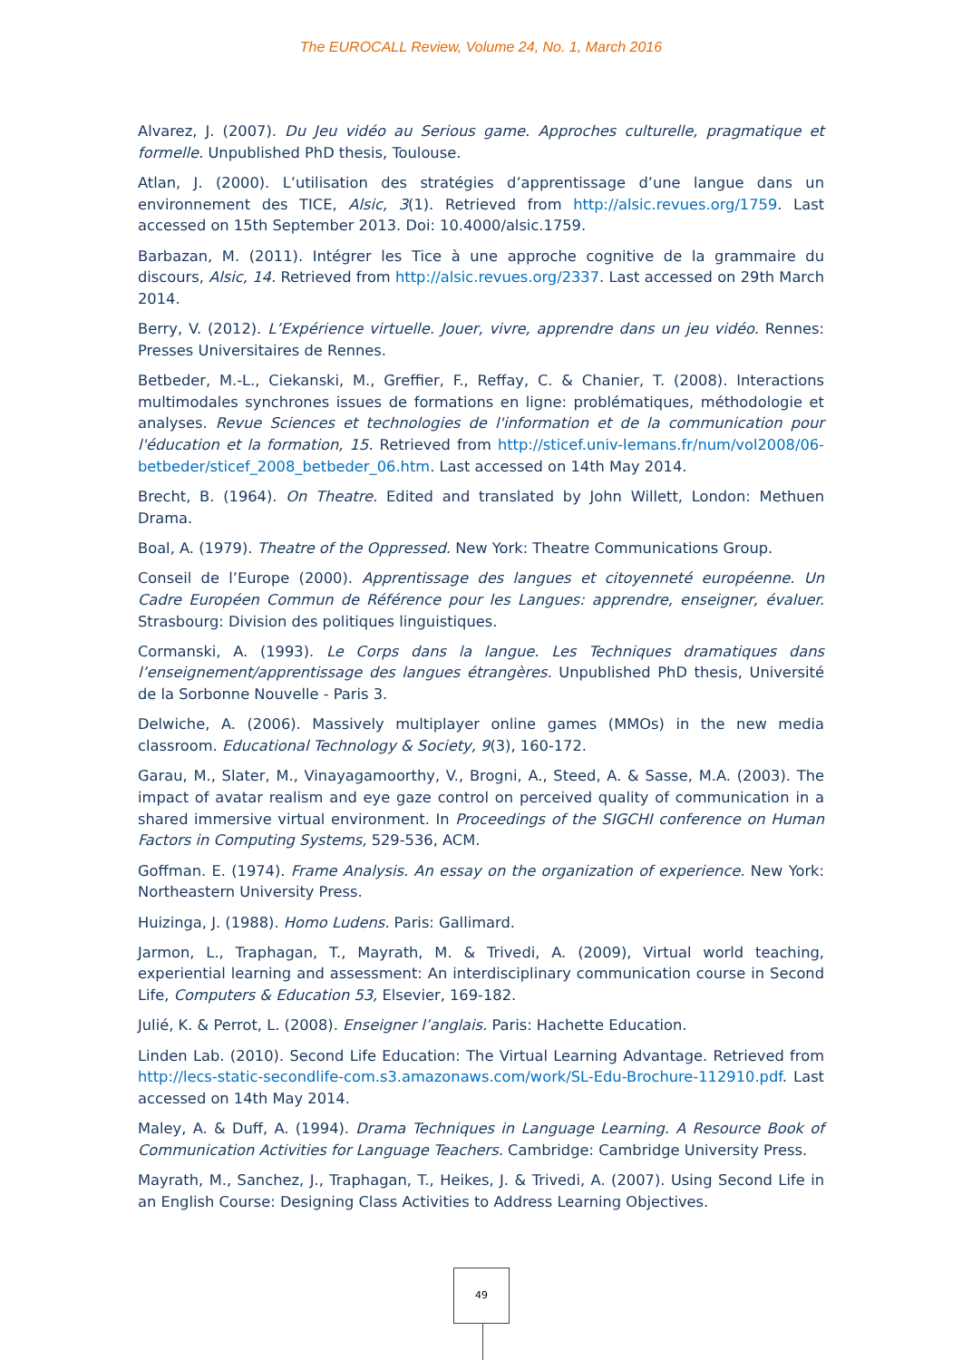The EUROCALL Review, Volume 24, No. 1, March 2016
Alvarez, J. (2007). Du Jeu vidéo au Serious game. Approches culturelle, pragmatique et formelle. Unpublished PhD thesis, Toulouse.
Atlan, J. (2000). L’utilisation des stratégies d’apprentissage d’une langue dans un environnement des TICE, Alsic, 3(1). Retrieved from http://alsic.revues.org/1759. Last accessed on 15th September 2013. Doi: 10.4000/alsic.1759.
Barbazan, M. (2011). Intégrer les Tice à une approche cognitive de la grammaire du discours, Alsic, 14. Retrieved from http://alsic.revues.org/2337. Last accessed on 29th March 2014.
Berry, V. (2012). L’Expérience virtuelle. Jouer, vivre, apprendre dans un jeu vidéo. Rennes: Presses Universitaires de Rennes.
Betbeder, M.-L., Ciekanski, M., Greffier, F., Reffay, C. & Chanier, T. (2008). Interactions multimodales synchrones issues de formations en ligne: problématiques, méthodologie et analyses. Revue Sciences et technologies de l'information et de la communication pour l'éducation et la formation, 15. Retrieved from http://sticef.univ-lemans.fr/num/vol2008/06-betbeder/sticef_2008_betbeder_06.htm. Last accessed on 14th May 2014.
Brecht, B. (1964). On Theatre. Edited and translated by John Willett, London: Methuen Drama.
Boal, A. (1979). Theatre of the Oppressed. New York: Theatre Communications Group.
Conseil de l’Europe (2000). Apprentissage des langues et citoyenneté européenne. Un Cadre Européen Commun de Référence pour les Langues: apprendre, enseigner, évaluer. Strasbourg: Division des politiques linguistiques.
Cormanski, A. (1993). Le Corps dans la langue. Les Techniques dramatiques dans l’enseignement/apprentissage des langues étrangères. Unpublished PhD thesis, Université de la Sorbonne Nouvelle - Paris 3.
Delwiche, A. (2006). Massively multiplayer online games (MMOs) in the new media classroom. Educational Technology & Society, 9(3), 160-172.
Garau, M., Slater, M., Vinayagamoorthy, V., Brogni, A., Steed, A. & Sasse, M.A. (2003). The impact of avatar realism and eye gaze control on perceived quality of communication in a shared immersive virtual environment. In Proceedings of the SIGCHI conference on Human Factors in Computing Systems, 529-536, ACM.
Goffman. E. (1974). Frame Analysis. An essay on the organization of experience. New York: Northeastern University Press.
Huizinga, J. (1988). Homo Ludens. Paris: Gallimard.
Jarmon, L., Traphagan, T., Mayrath, M. & Trivedi, A. (2009), Virtual world teaching, experiential learning and assessment: An interdisciplinary communication course in Second Life, Computers & Education 53, Elsevier, 169-182.
Julié, K. & Perrot, L. (2008). Enseigner l’anglais. Paris: Hachette Education.
Linden Lab. (2010). Second Life Education: The Virtual Learning Advantage. Retrieved from http://lecs-static-secondlife-com.s3.amazonaws.com/work/SL-Edu-Brochure-112910.pdf. Last accessed on 14th May 2014.
Maley, A. & Duff, A. (1994). Drama Techniques in Language Learning. A Resource Book of Communication Activities for Language Teachers. Cambridge: Cambridge University Press.
Mayrath, M., Sanchez, J., Traphagan, T., Heikes, J. & Trivedi, A. (2007). Using Second Life in an English Course: Designing Class Activities to Address Learning Objectives.
49